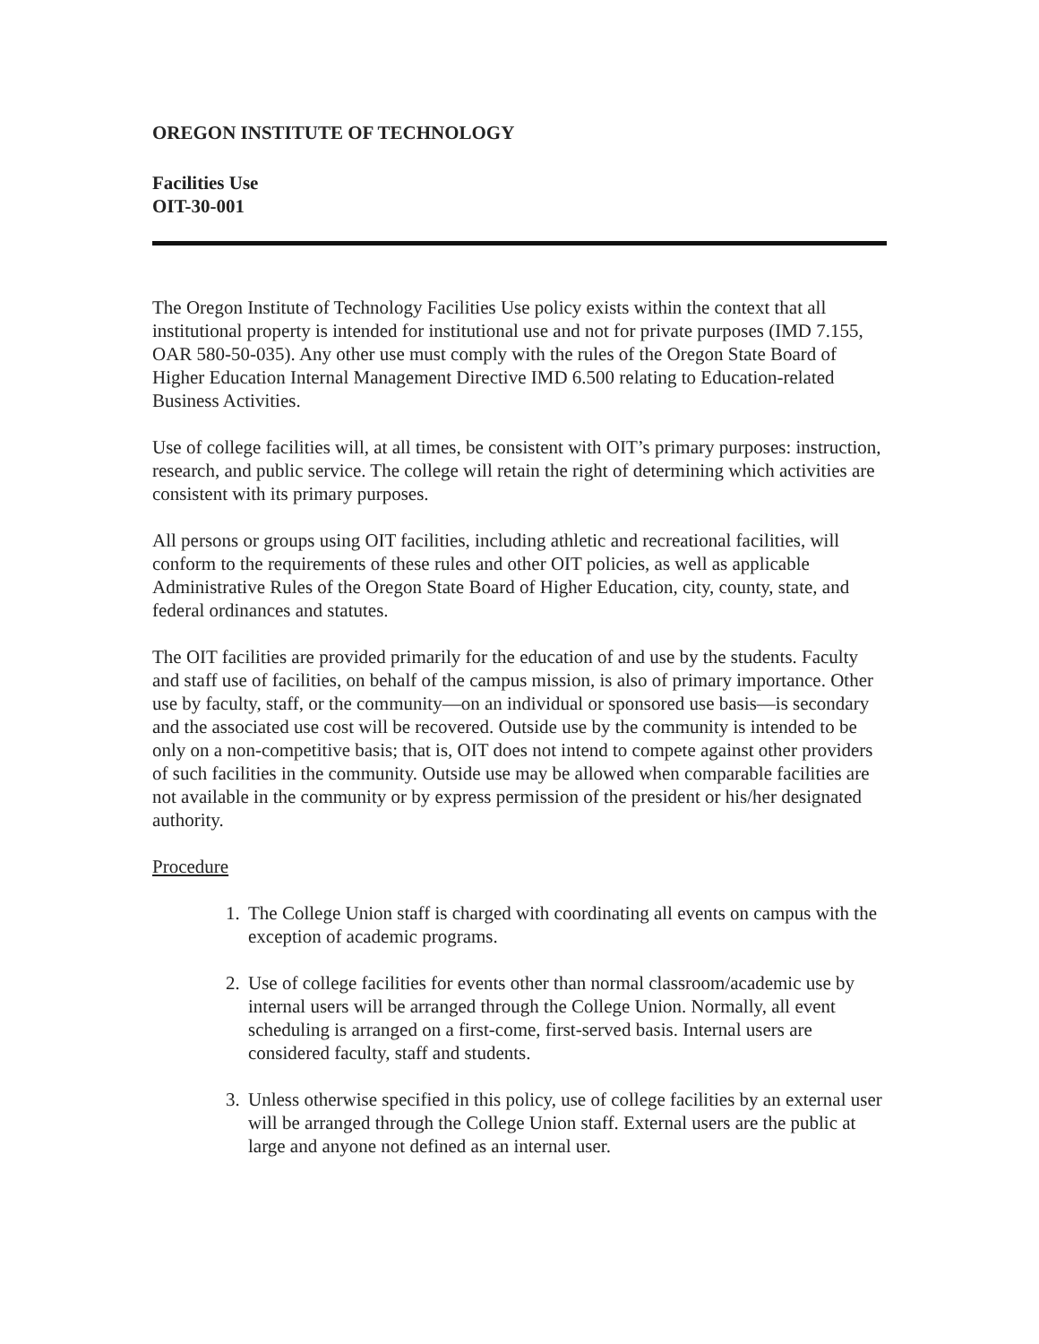OREGON INSTITUTE OF TECHNOLOGY
Facilities Use
OIT-30-001
The Oregon Institute of Technology Facilities Use policy exists within the context that all institutional property is intended for institutional use and not for private purposes (IMD 7.155, OAR 580-50-035). Any other use must comply with the rules of the Oregon State Board of Higher Education Internal Management Directive IMD 6.500 relating to Education-related Business Activities.
Use of college facilities will, at all times, be consistent with OIT’s primary purposes: instruction, research, and public service. The college will retain the right of determining which activities are consistent with its primary purposes.
All persons or groups using OIT facilities, including athletic and recreational facilities, will conform to the requirements of these rules and other OIT policies, as well as applicable Administrative Rules of the Oregon State Board of Higher Education, city, county, state, and federal ordinances and statutes.
The OIT facilities are provided primarily for the education of and use by the students. Faculty and staff use of facilities, on behalf of the campus mission, is also of primary importance. Other use by faculty, staff, or the community—on an individual or sponsored use basis—is secondary and the associated use cost will be recovered. Outside use by the community is intended to be only on a non-competitive basis; that is, OIT does not intend to compete against other providers of such facilities in the community. Outside use may be allowed when comparable facilities are not available in the community or by express permission of the president or his/her designated authority.
Procedure
1. The College Union staff is charged with coordinating all events on campus with the exception of academic programs.
2. Use of college facilities for events other than normal classroom/academic use by internal users will be arranged through the College Union. Normally, all event scheduling is arranged on a first-come, first-served basis. Internal users are considered faculty, staff and students.
3. Unless otherwise specified in this policy, use of college facilities by an external user will be arranged through the College Union staff. External users are the public at large and anyone not defined as an internal user.